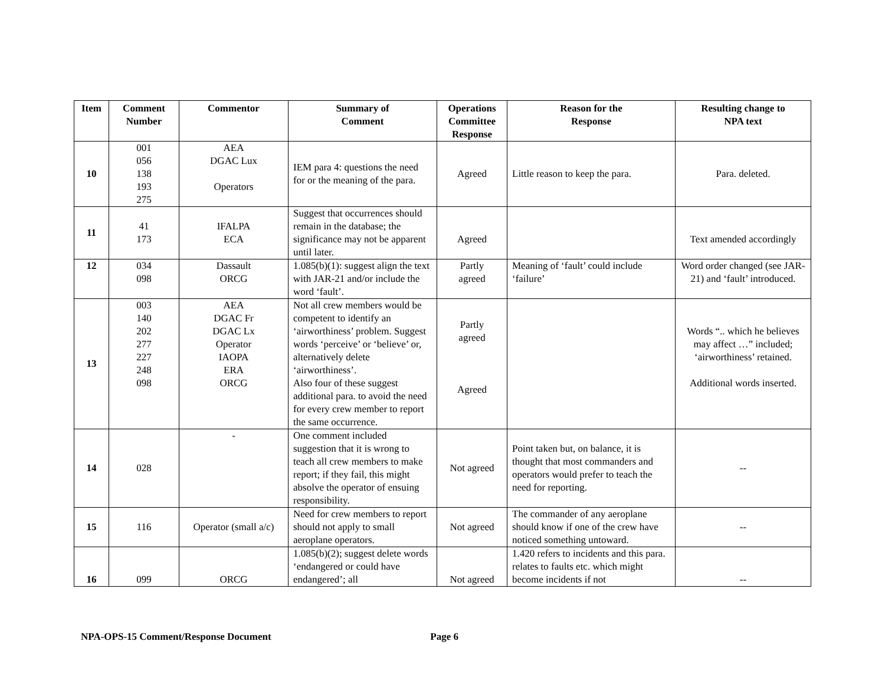| Item | Comment Number | Commentor | Summary of Comment | Operations Committee Response | Reason for the Response | Resulting change to NPA text |
| --- | --- | --- | --- | --- | --- | --- |
| 10 | 001 056 138 193 275 | AEA DGAC Lux Operators | IEM para 4: questions the need for or the meaning of the para. | Agreed | Little reason to keep the para. | Para. deleted. |
| 11 | 41 173 | IFALPA ECA | Suggest that occurrences should remain in the database; the significance may not be apparent until later. | Agreed | | Text amended accordingly |
| 12 | 034 098 | Dassault ORCG | 1.085(b)(1): suggest align the text with JAR-21 and/or include the word ‘fault’. | Partly agreed | Meaning of ‘fault’ could include ‘failure’ | Word order changed (see JAR-21) and ‘fault’ introduced. |
| 13 | 003 140 202 277 227 248 098 | AEA DGAC Fr DGAC Lx Operator IAOPA ERA ORCG | Not all crew members would be competent to identify an ‘airworthiness’ problem. Suggest words ‘perceive’ or ‘believe’ or, alternatively delete ‘airworthiness’. Also four of these suggest additional para. to avoid the need for every crew member to report the same occurrence. | Partly agreed Agreed | | Words “.. which he believes may affect …” included; ‘airworthiness’ retained. Additional words inserted. |
| 14 | 028 | - | One comment included suggestion that it is wrong to teach all crew members to make report; if they fail, this might absolve the operator of ensuing responsibility. | Not agreed | Point taken but, on balance, it is thought that most commanders and operators would prefer to teach the need for reporting. | -- |
| 15 | 116 | Operator (small a/c) | Need for crew members to report should not apply to small aeroplane operators. | Not agreed | The commander of any aeroplane should know if one of the crew have noticed something untoward. | -- |
| 16 | 099 | ORCG | 1.085(b)(2); suggest delete words ‘endangered or could have endangered’; all | Not agreed | 1.420 refers to incidents and this para. relates to faults etc. which might become incidents if not | -- |
NPA-OPS-15 Comment/Response Document Page 6